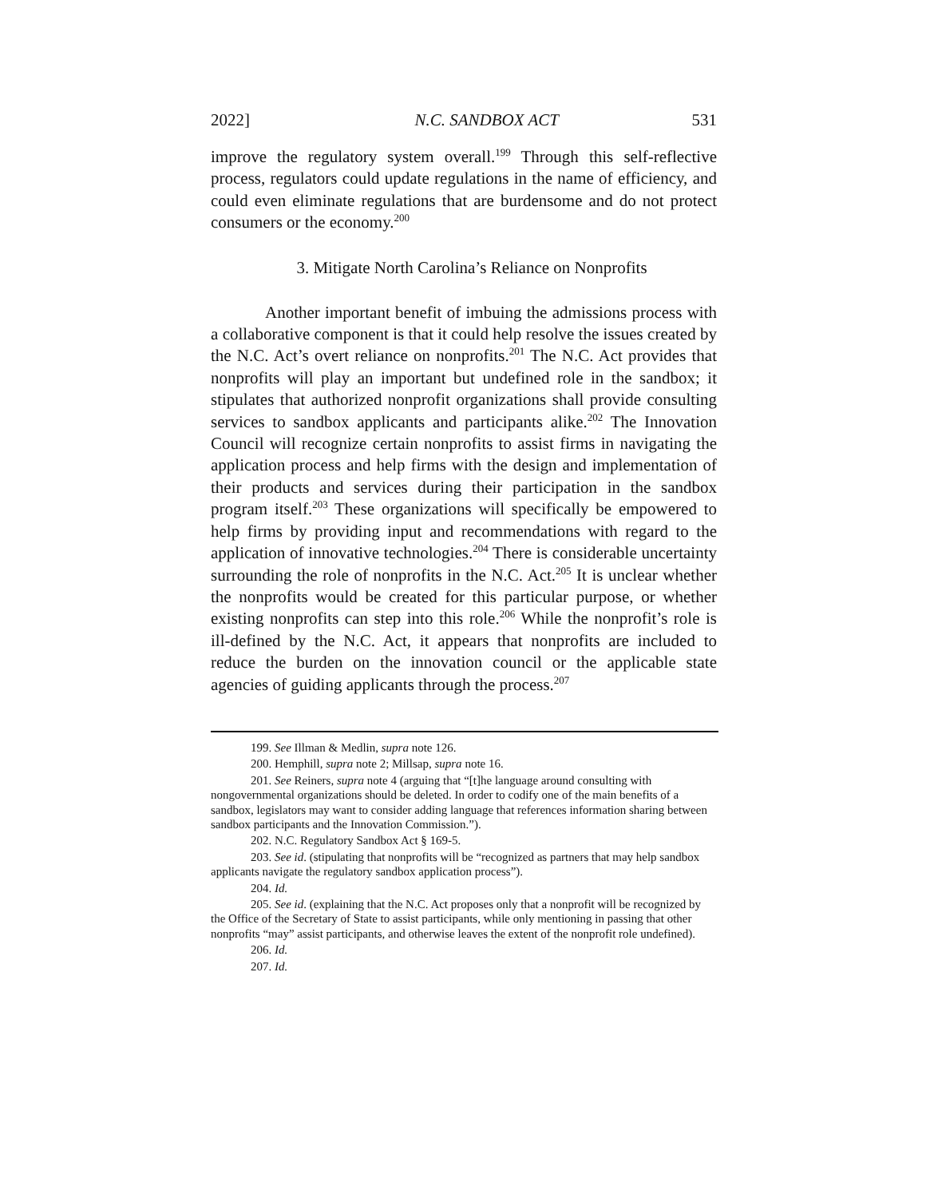2022] N.C. SANDBOX ACT 531
improve the regulatory system overall.<sup>199</sup> Through this self-reflective process, regulators could update regulations in the name of efficiency, and could even eliminate regulations that are burdensome and do not protect consumers or the economy.<sup>200</sup>
3. Mitigate North Carolina’s Reliance on Nonprofits
Another important benefit of imbuing the admissions process with a collaborative component is that it could help resolve the issues created by the N.C. Act’s overt reliance on nonprofits.<sup>201</sup> The N.C. Act provides that nonprofits will play an important but undefined role in the sandbox; it stipulates that authorized nonprofit organizations shall provide consulting services to sandbox applicants and participants alike.<sup>202</sup> The Innovation Council will recognize certain nonprofits to assist firms in navigating the application process and help firms with the design and implementation of their products and services during their participation in the sandbox program itself.<sup>203</sup> These organizations will specifically be empowered to help firms by providing input and recommendations with regard to the application of innovative technologies.<sup>204</sup> There is considerable uncertainty surrounding the role of nonprofits in the N.C. Act.<sup>205</sup> It is unclear whether the nonprofits would be created for this particular purpose, or whether existing nonprofits can step into this role.<sup>206</sup> While the nonprofit’s role is ill-defined by the N.C. Act, it appears that nonprofits are included to reduce the burden on the innovation council or the applicable state agencies of guiding applicants through the process.<sup>207</sup>
199. See Illman & Medlin, supra note 126.
200. Hemphill, supra note 2; Millsap, supra note 16.
201. See Reiners, supra note 4 (arguing that “[t]he language around consulting with nongovernmental organizations should be deleted. In order to codify one of the main benefits of a sandbox, legislators may want to consider adding language that references information sharing between sandbox participants and the Innovation Commission.”).
202. N.C. Regulatory Sandbox Act § 169-5.
203. See id. (stipulating that nonprofits will be “recognized as partners that may help sandbox applicants navigate the regulatory sandbox application process”).
204. Id.
205. See id. (explaining that the N.C. Act proposes only that a nonprofit will be recognized by the Office of the Secretary of State to assist participants, while only mentioning in passing that other nonprofits “may” assist participants, and otherwise leaves the extent of the nonprofit role undefined).
206. Id.
207. Id.